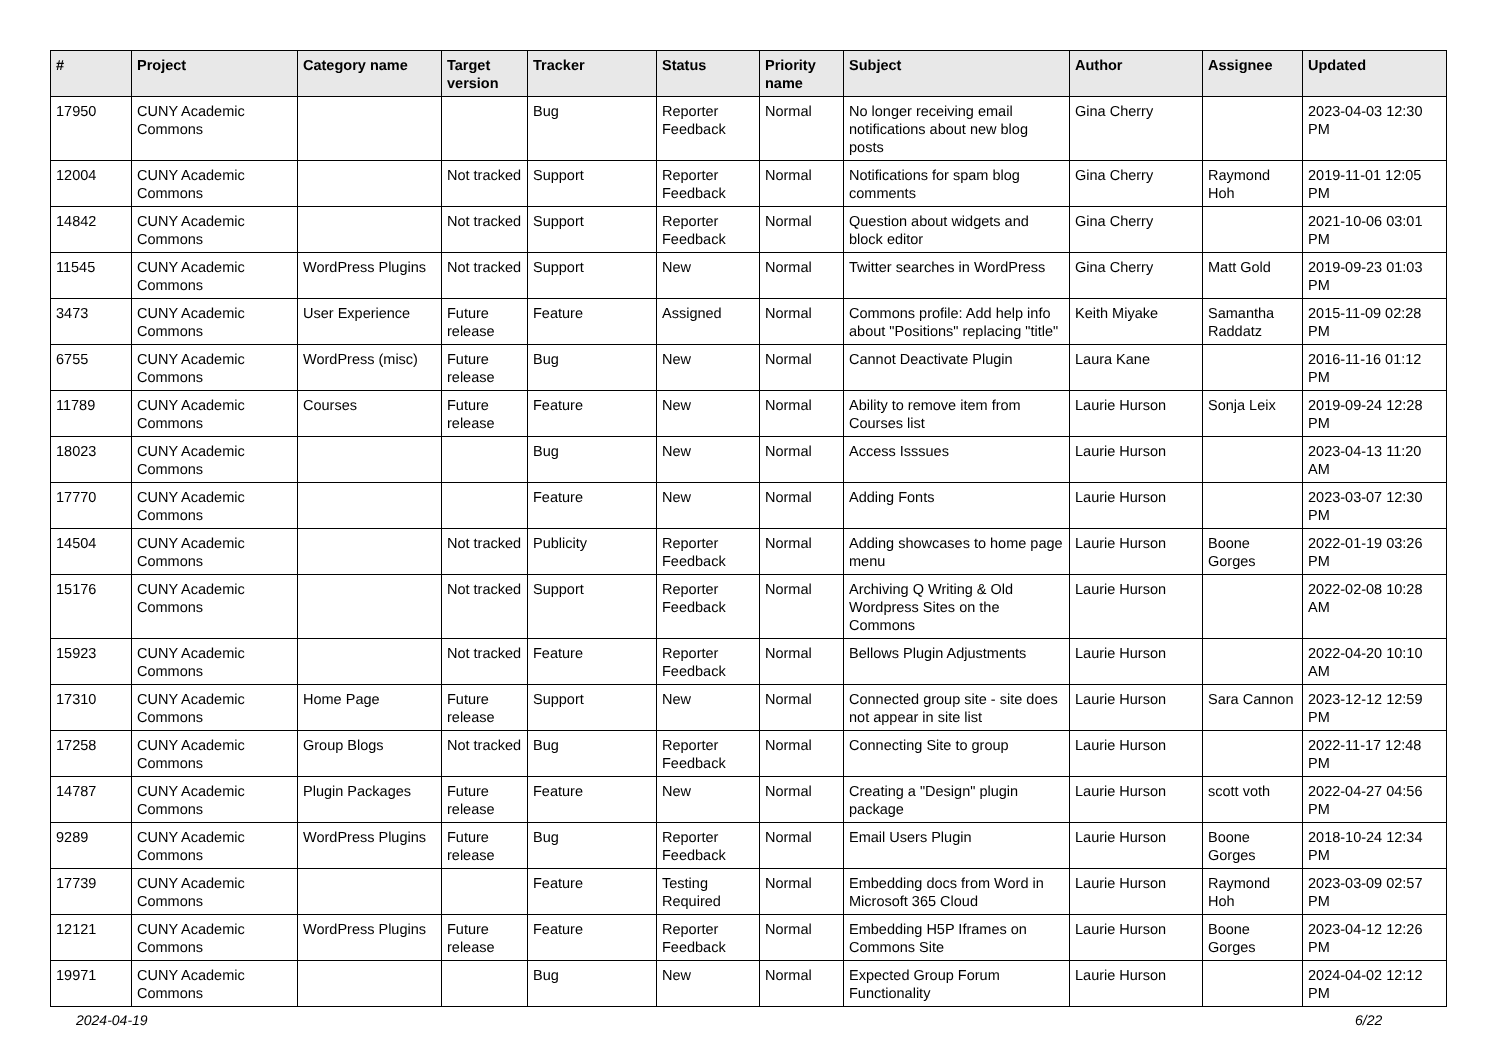| # | Project | Category name | Target version | Tracker | Status | Priority name | Subject | Author | Assignee | Updated |
| --- | --- | --- | --- | --- | --- | --- | --- | --- | --- | --- |
| 17950 | CUNY Academic Commons | | | Bug | Reporter Feedback | Normal | No longer receiving email notifications about new blog posts | Gina Cherry | | 2023-04-03 12:30 PM |
| 12004 | CUNY Academic Commons | | Not tracked | Support | Reporter Feedback | Normal | Notifications for spam blog comments | Gina Cherry | Raymond Hoh | 2019-11-01 12:05 PM |
| 14842 | CUNY Academic Commons | | Not tracked | Support | Reporter Feedback | Normal | Question about widgets and block editor | Gina Cherry | | 2021-10-06 03:01 PM |
| 11545 | CUNY Academic Commons | WordPress Plugins | Not tracked | Support | New | Normal | Twitter searches in WordPress | Gina Cherry | Matt Gold | 2019-09-23 01:03 PM |
| 3473 | CUNY Academic Commons | User Experience | Future release | Feature | Assigned | Normal | Commons profile: Add help info about "Positions" replacing "title" | Keith Miyake | Samantha Raddatz | 2015-11-09 02:28 PM |
| 6755 | CUNY Academic Commons | WordPress (misc) | Future release | Bug | New | Normal | Cannot Deactivate Plugin | Laura Kane | | 2016-11-16 01:12 PM |
| 11789 | CUNY Academic Commons | Courses | Future release | Feature | New | Normal | Ability to remove item from Courses list | Laurie Hurson | Sonja Leix | 2019-09-24 12:28 PM |
| 18023 | CUNY Academic Commons | | | Bug | New | Normal | Access Isssues | Laurie Hurson | | 2023-04-13 11:20 AM |
| 17770 | CUNY Academic Commons | | | Feature | New | Normal | Adding Fonts | Laurie Hurson | | 2023-03-07 12:30 PM |
| 14504 | CUNY Academic Commons | | Not tracked | Publicity | Reporter Feedback | Normal | Adding showcases to home page menu | Laurie Hurson | Boone Gorges | 2022-01-19 03:26 PM |
| 15176 | CUNY Academic Commons | | Not tracked | Support | Reporter Feedback | Normal | Archiving Q Writing & Old Wordpress Sites on the Commons | Laurie Hurson | | 2022-02-08 10:28 AM |
| 15923 | CUNY Academic Commons | | Not tracked | Feature | Reporter Feedback | Normal | Bellows Plugin Adjustments | Laurie Hurson | | 2022-04-20 10:10 AM |
| 17310 | CUNY Academic Commons | Home Page | Future release | Support | New | Normal | Connected group site - site does not appear in site list | Laurie Hurson | Sara Cannon | 2023-12-12 12:59 PM |
| 17258 | CUNY Academic Commons | Group Blogs | Not tracked | Bug | Reporter Feedback | Normal | Connecting Site to group | Laurie Hurson | | 2022-11-17 12:48 PM |
| 14787 | CUNY Academic Commons | Plugin Packages | Future release | Feature | New | Normal | Creating a "Design" plugin package | Laurie Hurson | scott voth | 2022-04-27 04:56 PM |
| 9289 | CUNY Academic Commons | WordPress Plugins | Future release | Bug | Reporter Feedback | Normal | Email Users Plugin | Laurie Hurson | Boone Gorges | 2018-10-24 12:34 PM |
| 17739 | CUNY Academic Commons | | | Feature | Testing Required | Normal | Embedding docs from Word in Microsoft 365 Cloud | Laurie Hurson | Raymond Hoh | 2023-03-09 02:57 PM |
| 12121 | CUNY Academic Commons | WordPress Plugins | Future release | Feature | Reporter Feedback | Normal | Embedding H5P Iframes on Commons Site | Laurie Hurson | Boone Gorges | 2023-04-12 12:26 PM |
| 19971 | CUNY Academic Commons | | | Bug | New | Normal | Expected Group Forum Functionality | Laurie Hurson | | 2024-04-02 12:12 PM |
2024-04-19 6/22